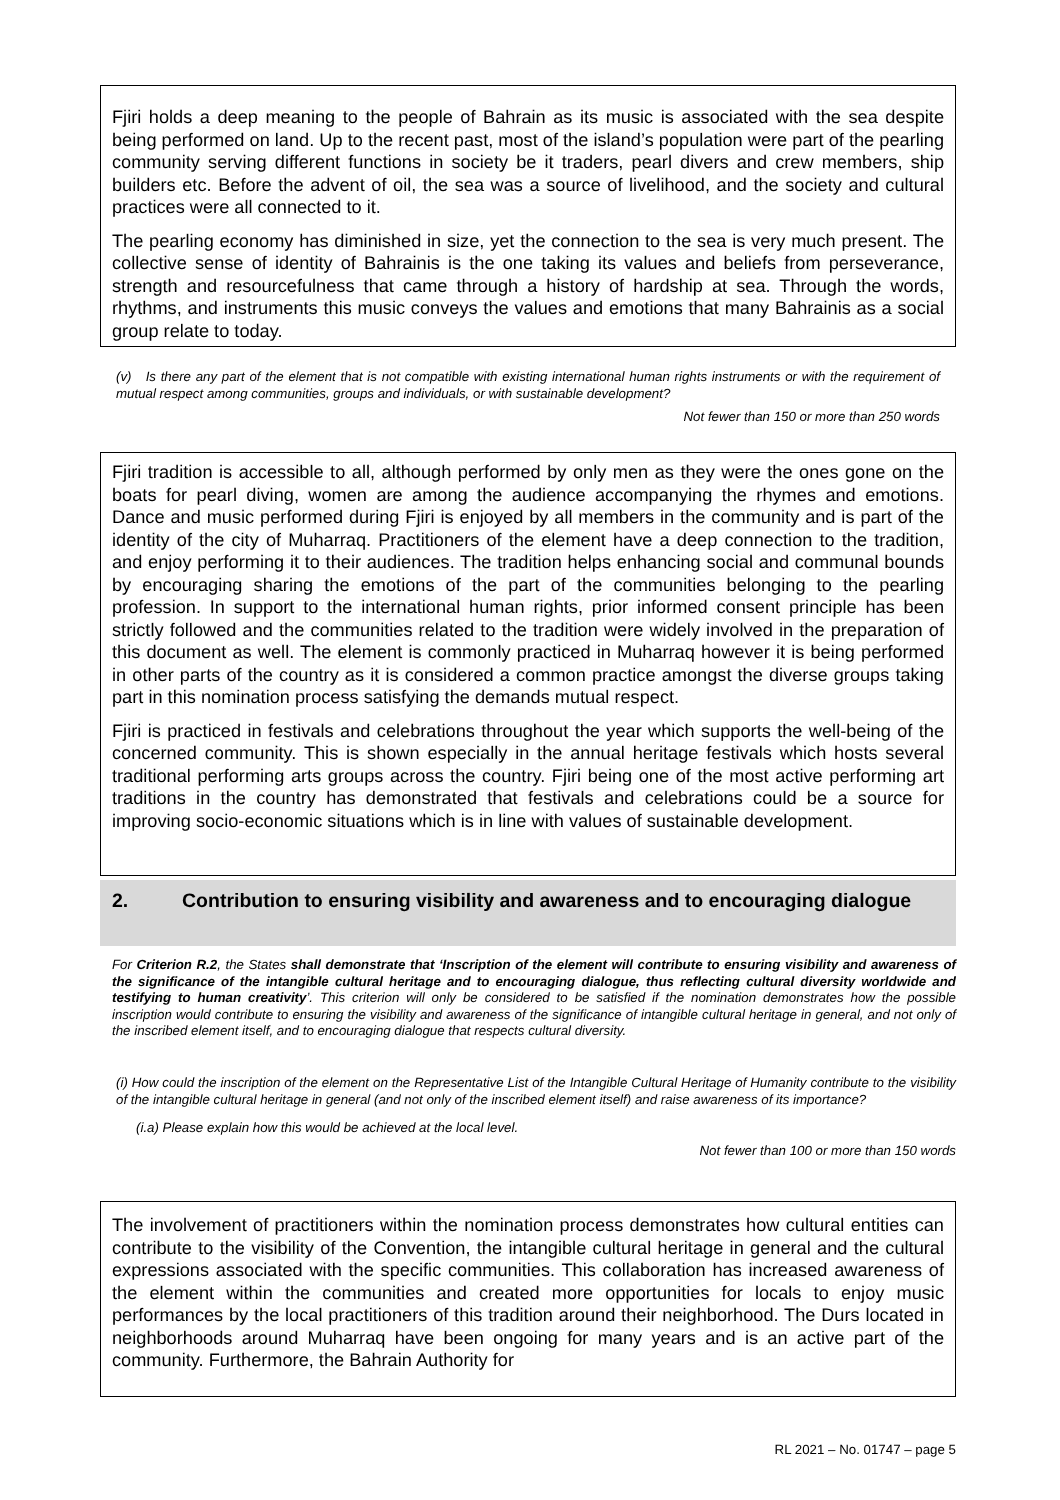Fjiri holds a deep meaning to the people of Bahrain as its music is associated with the sea despite being performed on land. Up to the recent past, most of the island’s population were part of the pearling community serving different functions in society be it traders, pearl divers and crew members, ship builders etc. Before the advent of oil, the sea was a source of livelihood, and the society and cultural practices were all connected to it.
The pearling economy has diminished in size, yet the connection to the sea is very much present. The collective sense of identity of Bahrainis is the one taking its values and beliefs from perseverance, strength and resourcefulness that came through a history of hardship at sea. Through the words, rhythms, and instruments this music conveys the values and emotions that many Bahrainis as a social group relate to today.
(v) Is there any part of the element that is not compatible with existing international human rights instruments or with the requirement of mutual respect among communities, groups and individuals, or with sustainable development?
Not fewer than 150 or more than 250 words
Fjiri tradition is accessible to all, although performed by only men as they were the ones gone on the boats for pearl diving, women are among the audience accompanying the rhymes and emotions. Dance and music performed during Fjiri is enjoyed by all members in the community and is part of the identity of the city of Muharraq. Practitioners of the element have a deep connection to the tradition, and enjoy performing it to their audiences. The tradition helps enhancing social and communal bounds by encouraging sharing the emotions of the part of the communities belonging to the pearling profession. In support to the international human rights, prior informed consent principle has been strictly followed and the communities related to the tradition were widely involved in the preparation of this document as well. The element is commonly practiced in Muharraq however it is being performed in other parts of the country as it is considered a common practice amongst the diverse groups taking part in this nomination process satisfying the demands mutual respect.
Fjiri is practiced in festivals and celebrations throughout the year which supports the well-being of the concerned community. This is shown especially in the annual heritage festivals which hosts several traditional performing arts groups across the country. Fjiri being one of the most active performing art traditions in the country has demonstrated that festivals and celebrations could be a source for improving socio-economic situations which is in line with values of sustainable development.
2. Contribution to ensuring visibility and awareness and to encouraging dialogue
For Criterion R.2, the States shall demonstrate that ‘Inscription of the element will contribute to ensuring visibility and awareness of the significance of the intangible cultural heritage and to encouraging dialogue, thus reflecting cultural diversity worldwide and testifying to human creativity’. This criterion will only be considered to be satisfied if the nomination demonstrates how the possible inscription would contribute to ensuring the visibility and awareness of the significance of intangible cultural heritage in general, and not only of the inscribed element itself, and to encouraging dialogue that respects cultural diversity.
(i) How could the inscription of the element on the Representative List of the Intangible Cultural Heritage of Humanity contribute to the visibility of the intangible cultural heritage in general (and not only of the inscribed element itself) and raise awareness of its importance?
(i.a) Please explain how this would be achieved at the local level.
Not fewer than 100 or more than 150 words
The involvement of practitioners within the nomination process demonstrates how cultural entities can contribute to the visibility of the Convention, the intangible cultural heritage in general and the cultural expressions associated with the specific communities. This collaboration has increased awareness of the element within the communities and created more opportunities for locals to enjoy music performances by the local practitioners of this tradition around their neighborhood. The Durs located in neighborhoods around Muharraq have been ongoing for many years and is an active part of the community. Furthermore, the Bahrain Authority for
RL 2021 – No. 01747 – page 5